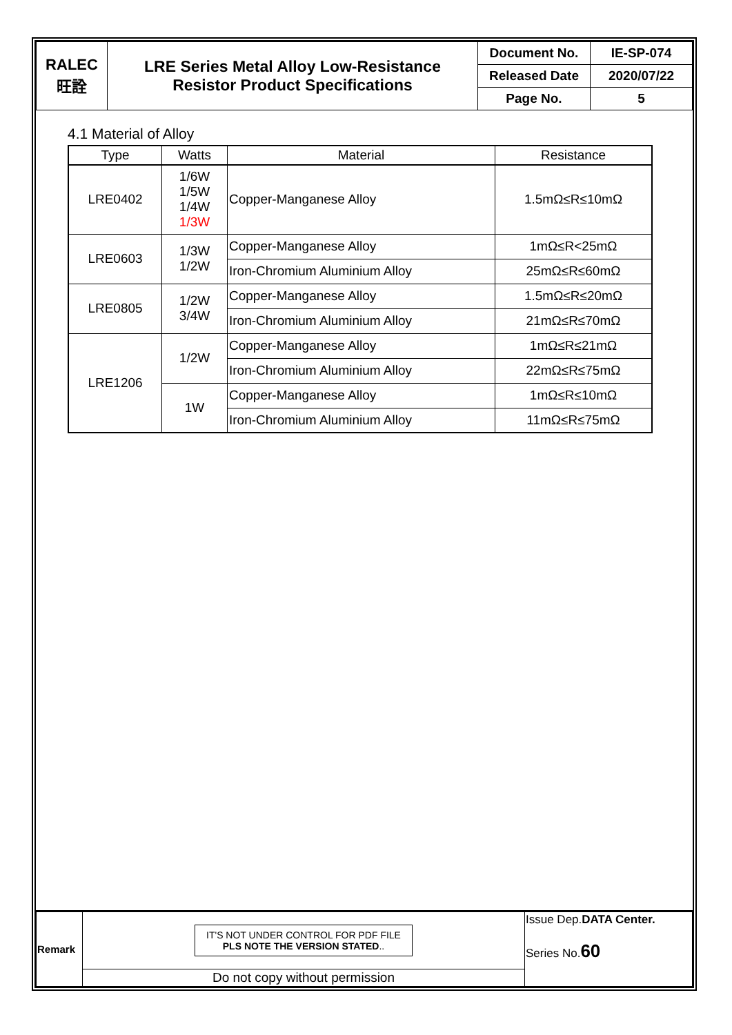| RALEC 旺詮 | LRE Series Metal Alloy Low-Resistance Resistor Product Specifications | Document No. | IE-SP-074 |
| | | Released Date | 2020/07/22 |
| | | Page No. | 5 |
4.1 Material of Alloy
| Type | Watts | Material | Resistance |
| --- | --- | --- | --- |
| LRE0402 | 1/6W 1/5W 1/4W 1/3W | Copper-Manganese Alloy | 1.5mΩ≤R≤10mΩ |
| LRE0603 | 1/3W 1/2W | Copper-Manganese Alloy | 1mΩ≤R<25mΩ |
| | | Iron-Chromium Aluminium Alloy | 25mΩ≤R≤60mΩ |
| LRE0805 | 1/2W 3/4W | Copper-Manganese Alloy | 1.5mΩ≤R≤20mΩ |
| | | Iron-Chromium Aluminium Alloy | 21mΩ≤R≤70mΩ |
| LRE1206 | 1/2W | Copper-Manganese Alloy | 1mΩ≤R≤21mΩ |
| | | Iron-Chromium Aluminium Alloy | 22mΩ≤R≤75mΩ |
| | 1W | Copper-Manganese Alloy | 1mΩ≤R≤10mΩ |
| | | Iron-Chromium Aluminium Alloy | 11mΩ≤R≤75mΩ |
| Remark | IT'S NOT UNDER CONTROL FOR PDF FILE PLS NOTE THE VERSION STATED .. | Issue Dep. DATA Center. Series No. 60 |
| | Do not copy without permission | |